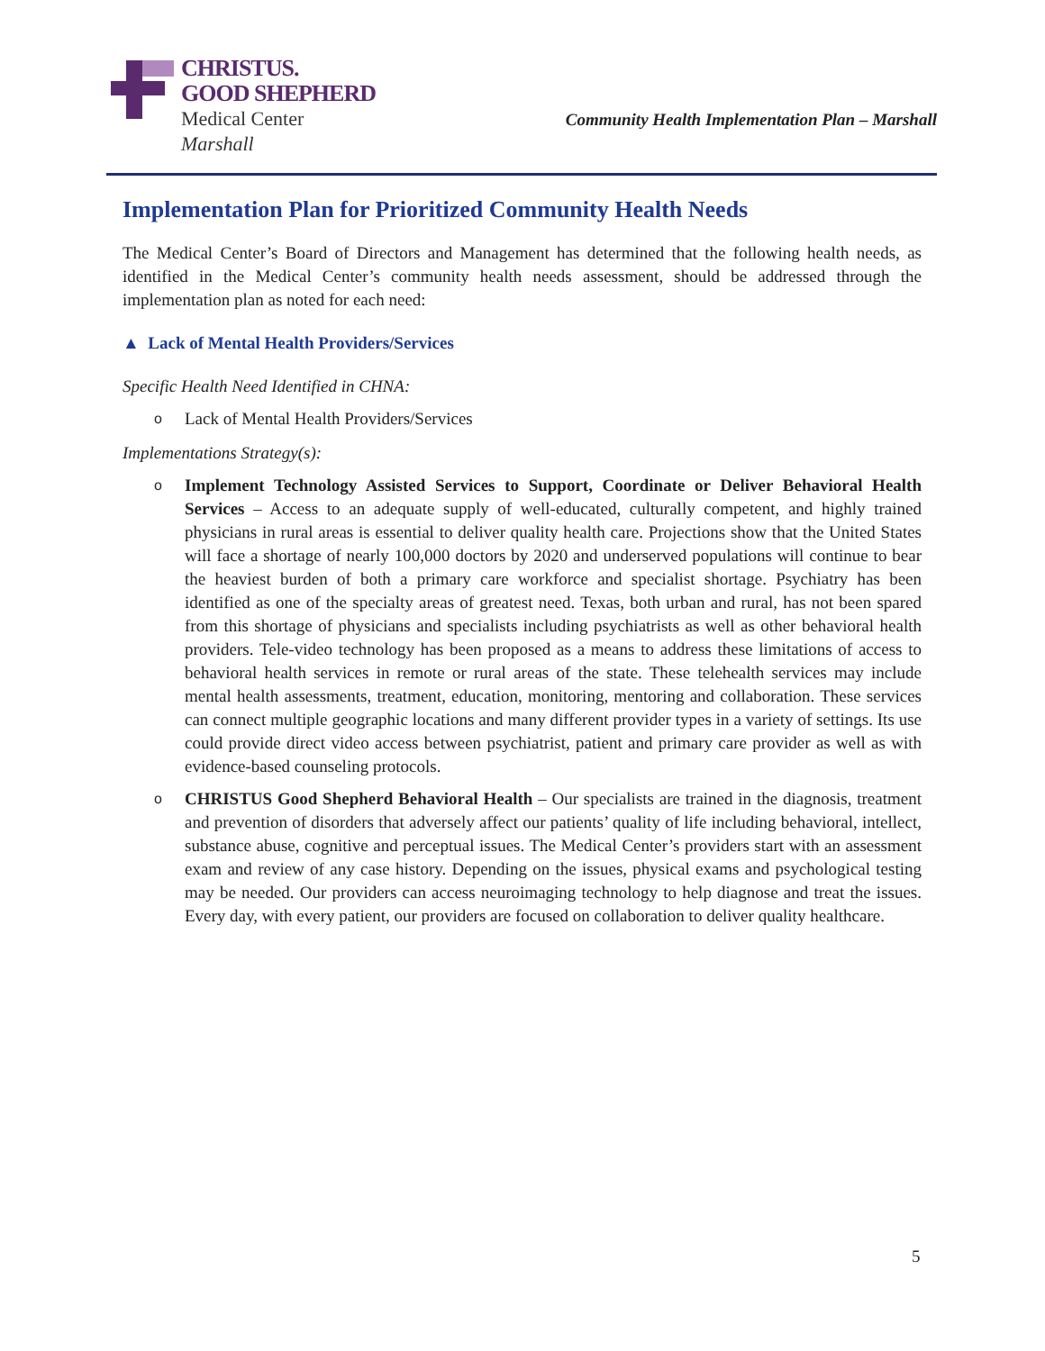CHRISTUS.
GOOD SHEPHERD
Medical Center
Marshall
Community Health Implementation Plan – Marshall
Implementation Plan for Prioritized Community Health Needs
The Medical Center’s Board of Directors and Management has determined that the following health needs, as identified in the Medical Center’s community health needs assessment, should be addressed through the implementation plan as noted for each need:
▲ Lack of Mental Health Providers/Services
Specific Health Need Identified in CHNA:
o Lack of Mental Health Providers/Services
Implementations Strategy(s):
o Implement Technology Assisted Services to Support, Coordinate or Deliver Behavioral Health Services – Access to an adequate supply of well-educated, culturally competent, and highly trained physicians in rural areas is essential to deliver quality health care. Projections show that the United States will face a shortage of nearly 100,000 doctors by 2020 and underserved populations will continue to bear the heaviest burden of both a primary care workforce and specialist shortage. Psychiatry has been identified as one of the specialty areas of greatest need. Texas, both urban and rural, has not been spared from this shortage of physicians and specialists including psychiatrists as well as other behavioral health providers. Tele-video technology has been proposed as a means to address these limitations of access to behavioral health services in remote or rural areas of the state. These telehealth services may include mental health assessments, treatment, education, monitoring, mentoring and collaboration. These services can connect multiple geographic locations and many different provider types in a variety of settings. Its use could provide direct video access between psychiatrist, patient and primary care provider as well as with evidence-based counseling protocols.
o CHRISTUS Good Shepherd Behavioral Health – Our specialists are trained in the diagnosis, treatment and prevention of disorders that adversely affect our patients’ quality of life including behavioral, intellect, substance abuse, cognitive and perceptual issues. The Medical Center’s providers start with an assessment exam and review of any case history. Depending on the issues, physical exams and psychological testing may be needed. Our providers can access neuroimaging technology to help diagnose and treat the issues. Every day, with every patient, our providers are focused on collaboration to deliver quality healthcare.
5